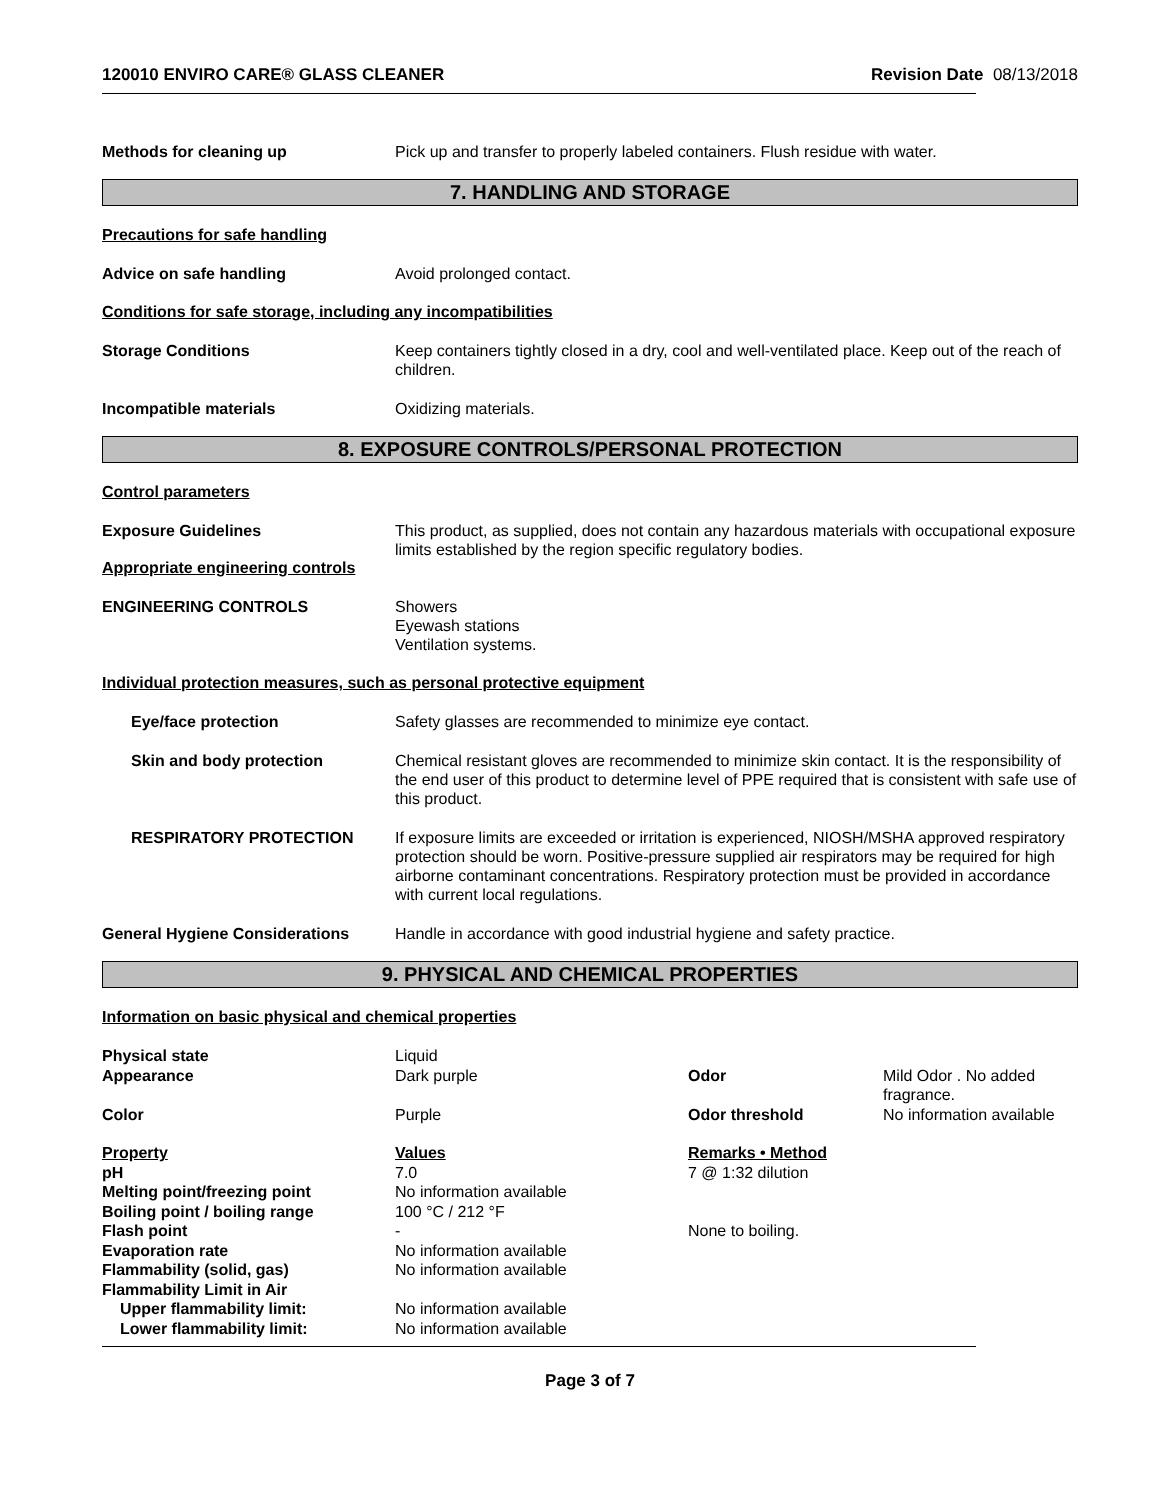120010 ENVIRO CARE® GLASS CLEANER Revision Date 08/13/2018
Methods for cleaning up Pick up and transfer to properly labeled containers. Flush residue with water.
7. HANDLING AND STORAGE
Precautions for safe handling
Advice on safe handling Avoid prolonged contact.
Conditions for safe storage, including any incompatibilities
Storage Conditions Keep containers tightly closed in a dry, cool and well-ventilated place. Keep out of the reach of children.
Incompatible materials Oxidizing materials.
8. EXPOSURE CONTROLS/PERSONAL PROTECTION
Control parameters
Exposure Guidelines This product, as supplied, does not contain any hazardous materials with occupational exposure limits established by the region specific regulatory bodies.
Appropriate engineering controls
ENGINEERING CONTROLS Showers
Eyewash stations
Ventilation systems.
Individual protection measures, such as personal protective equipment
Eye/face protection Safety glasses are recommended to minimize eye contact.
Skin and body protection Chemical resistant gloves are recommended to minimize skin contact. It is the responsibility of the end user of this product to determine level of PPE required that is consistent with safe use of this product.
RESPIRATORY PROTECTION If exposure limits are exceeded or irritation is experienced, NIOSH/MSHA approved respiratory protection should be worn. Positive-pressure supplied air respirators may be required for high airborne contaminant concentrations. Respiratory protection must be provided in accordance with current local regulations.
General Hygiene Considerations Handle in accordance with good industrial hygiene and safety practice.
9. PHYSICAL AND CHEMICAL PROPERTIES
Information on basic physical and chemical properties
| Physical state | Liquid | | |
| Appearance | Dark purple | Odor | Mild Odor . No added fragrance. |
| Color | Purple | Odor threshold | No information available |
| Property | Values | Remarks • Method | |
| pH | 7.0 | 7 @ 1:32 dilution | |
| Melting point/freezing point | No information available | | |
| Boiling point / boiling range | 100 °C / 212 °F | | |
| Flash point | - | None to boiling. | |
| Evaporation rate | No information available | | |
| Flammability (solid, gas) | No information available | | |
| Flammability Limit in Air | | | |
| Upper flammability limit: | No information available | | |
| Lower flammability limit: | No information available | | |
Page 3 of 7